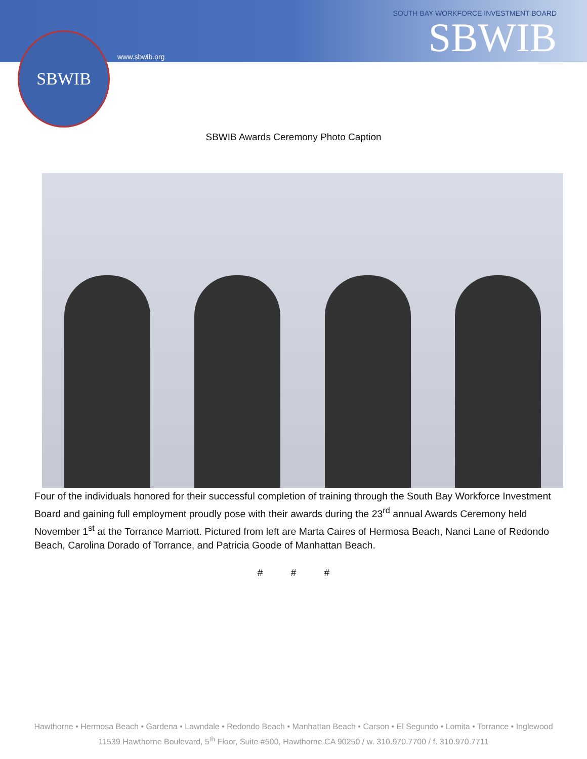SBWIB
www.sbwib.org
SOUTH BAY WORKFORCE INVESTMENT BOARD
SBWIB
SBWIB Awards Ceremony Photo Caption
Four of the individuals honored for their successful completion of training through the South Bay Workforce Investment Board and gaining full employment proudly pose with their awards during the 23<sup>rd</sup> annual Awards Ceremony held November 1<sup>st</sup> at the Torrance Marriott. Pictured from left are Marta Caires of Hermosa Beach, Nanci Lane of Redondo Beach, Carolina Dorado of Torrance, and Patricia Goode of Manhattan Beach.
# # #
Hawthorne • Hermosa Beach • Gardena • Lawndale • Redondo Beach • Manhattan Beach • Carson • El Segundo • Lomita • Torrance • Inglewood
11539 Hawthorne Boulevard, 5<sup>th</sup> Floor, Suite #500, Hawthorne CA 90250 / w. 310.970.7700 / f. 310.970.7711